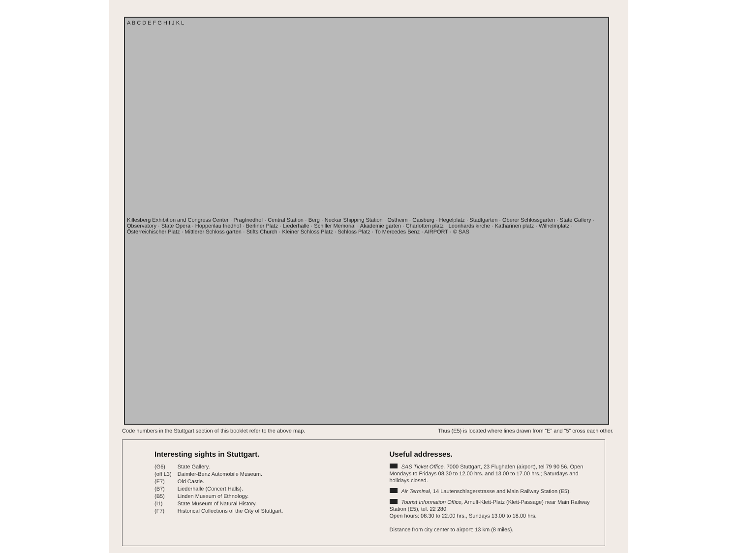A B C D E F G H I J K L
Killesberg Exhibition and Congress Center · Pragfriedhof · Central Station · Berg · Neckar Shipping Station · Ostheim · Gaisburg · Hegelplatz · Stadtgarten · Oberer Schlossgarten · State Gallery · Observatory · State Opera · Hoppenlau friedhof · Berliner Platz · Liederhalle · Schiller Memorial · Akademie garten · Charlotten platz · Leonhards kirche · Katharinen platz · Wilhelmplatz · Österreichischer Platz · Mittlerer Schloss garten · Stifts Church · Kleiner Schloss Platz · Schloss Platz · To Mercedes Benz · AIRPORT · © SAS
Code numbers in the Stuttgart section of this booklet refer to the above map. Thus (E5) is located where lines drawn from “E” and “5” cross each other.
Interesting sights in Stuttgart.
| (G6) | State Gallery. |
| (off L3) | Daimler-Benz Automobile Museum. |
| (E7) | Old Castle. |
| (B7) | Liederhalle (Concert Halls). |
| (B5) | Linden Museum of Ethnology. |
| (I1) | State Museum of Natural History. |
| (F7) | Historical Collections of the City of Stuttgart. |
Useful addresses.
SAS Ticket Office, 7000 Stuttgart, 23 Flughafen (airport), tel 79 90 56. Open Mondays to Fridays 08.30 to 12.00 hrs. and 13.00 to 17.00 hrs.; Saturdays and holidays closed.
Air Terminal, 14 Lautenschlagerstrasse and Main Railway Station (E5).
Tourist Information Office, Arnulf-Klett-Platz (Klett-Passage) near Main Railway Station (E5), tel. 22 280.
Open hours: 08.30 to 22.00 hrs., Sundays 13.00 to 18.00 hrs.
Distance from city center to airport: 13 km (8 miles).